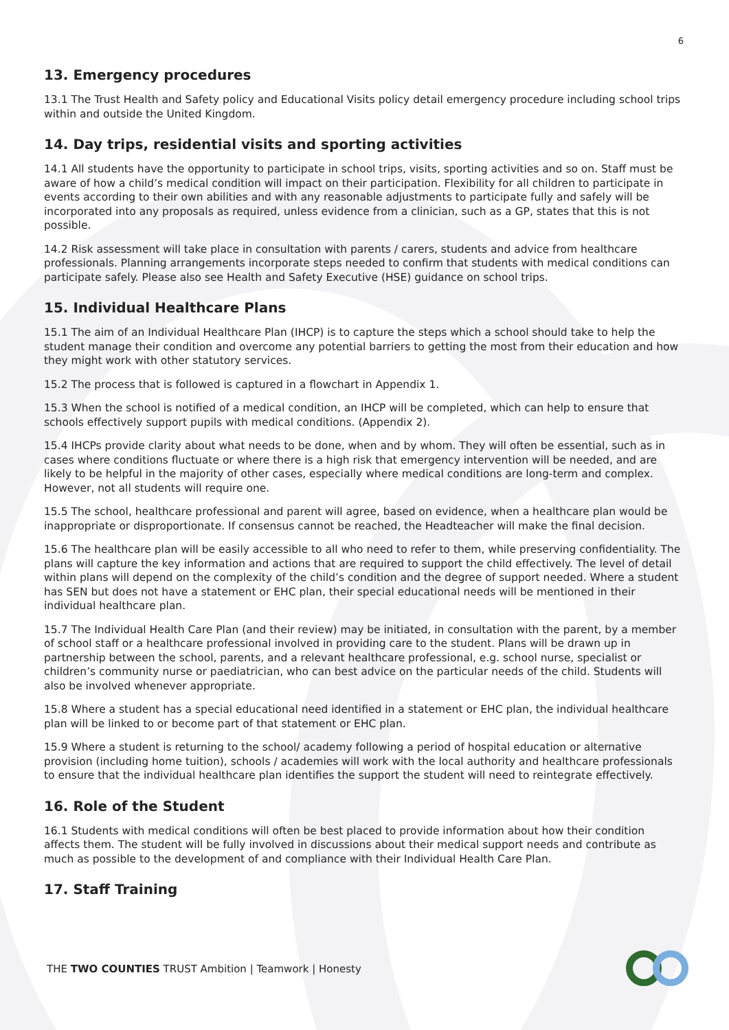6
13. Emergency procedures
13.1 The Trust Health and Safety policy and Educational Visits policy detail emergency procedure including school trips within and outside the United Kingdom.
14. Day trips, residential visits and sporting activities
14.1 All students have the opportunity to participate in school trips, visits, sporting activities and so on. Staff must be aware of how a child’s medical condition will impact on their participation. Flexibility for all children to participate in events according to their own abilities and with any reasonable adjustments to participate fully and safely will be incorporated into any proposals as required, unless evidence from a clinician, such as a GP, states that this is not possible.
14.2 Risk assessment will take place in consultation with parents / carers, students and advice from healthcare professionals. Planning arrangements incorporate steps needed to confirm that students with medical conditions can participate safely. Please also see Health and Safety Executive (HSE) guidance on school trips.
15. Individual Healthcare Plans
15.1 The aim of an Individual Healthcare Plan (IHCP) is to capture the steps which a school should take to help the student manage their condition and overcome any potential barriers to getting the most from their education and how they might work with other statutory services.
15.2 The process that is followed is captured in a flowchart in Appendix 1.
15.3 When the school is notified of a medical condition, an IHCP will be completed, which can help to ensure that schools effectively support pupils with medical conditions. (Appendix 2).
15.4 IHCPs provide clarity about what needs to be done, when and by whom. They will often be essential, such as in cases where conditions fluctuate or where there is a high risk that emergency intervention will be needed, and are likely to be helpful in the majority of other cases, especially where medical conditions are long-term and complex. However, not all students will require one.
15.5 The school, healthcare professional and parent will agree, based on evidence, when a healthcare plan would be inappropriate or disproportionate. If consensus cannot be reached, the Headteacher will make the final decision.
15.6 The healthcare plan will be easily accessible to all who need to refer to them, while preserving confidentiality. The plans will capture the key information and actions that are required to support the child effectively. The level of detail within plans will depend on the complexity of the child’s condition and the degree of support needed. Where a student has SEN but does not have a statement or EHC plan, their special educational needs will be mentioned in their individual healthcare plan.
15.7 The Individual Health Care Plan (and their review) may be initiated, in consultation with the parent, by a member of school staff or a healthcare professional involved in providing care to the student. Plans will be drawn up in partnership between the school, parents, and a relevant healthcare professional, e.g. school nurse, specialist or children’s community nurse or paediatrician, who can best advice on the particular needs of the child. Students will also be involved whenever appropriate.
15.8 Where a student has a special educational need identified in a statement or EHC plan, the individual healthcare plan will be linked to or become part of that statement or EHC plan.
15.9 Where a student is returning to the school/ academy following a period of hospital education or alternative provision (including home tuition), schools / academies will work with the local authority and healthcare professionals to ensure that the individual healthcare plan identifies the support the student will need to reintegrate effectively.
16. Role of the Student
16.1 Students with medical conditions will often be best placed to provide information about how their condition affects them. The student will be fully involved in discussions about their medical support needs and contribute as much as possible to the development of and compliance with their Individual Health Care Plan.
17. Staff Training
THE TWO COUNTIES TRUST Ambition | Teamwork | Honesty